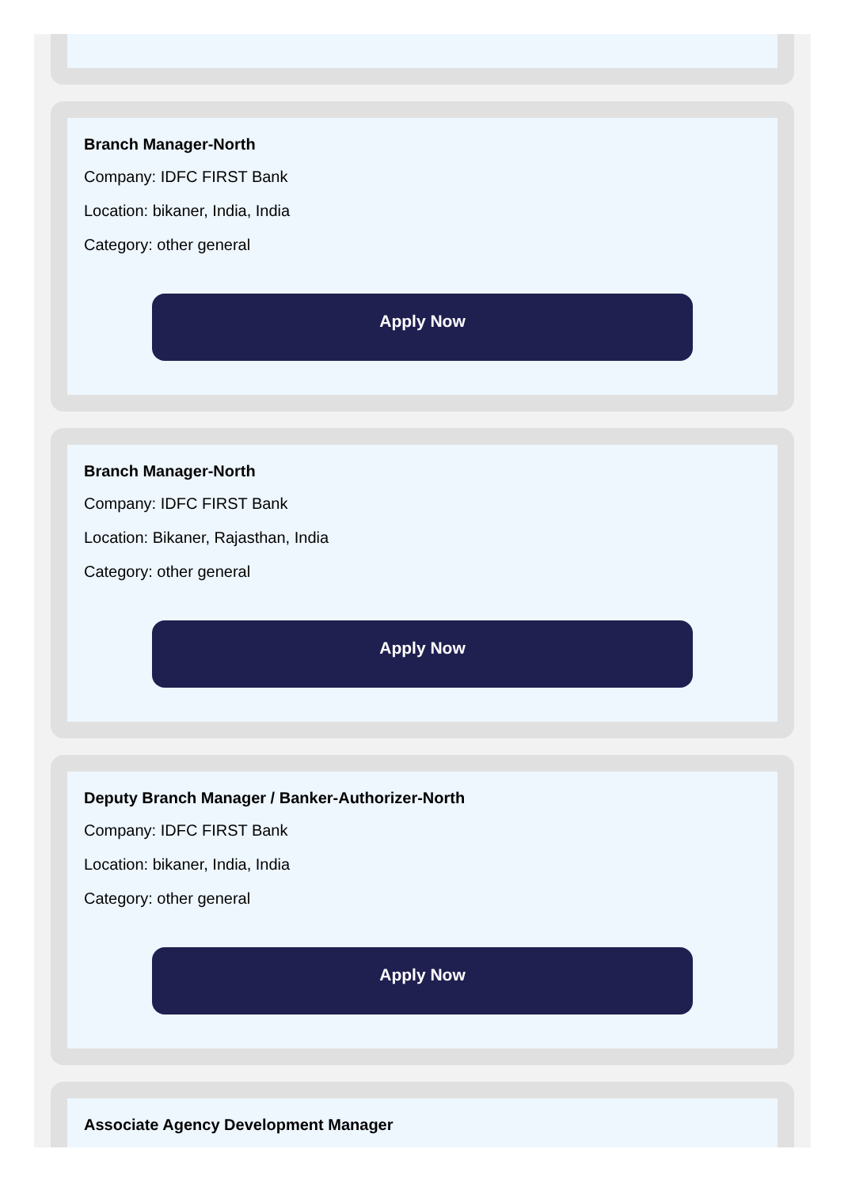Branch Manager-North
Company: IDFC FIRST Bank
Location: bikaner, India, India
Category: other general
Apply Now
Branch Manager-North
Company: IDFC FIRST Bank
Location: Bikaner, Rajasthan, India
Category: other general
Apply Now
Deputy Branch Manager / Banker-Authorizer-North
Company: IDFC FIRST Bank
Location: bikaner, India, India
Category: other general
Apply Now
Associate Agency Development Manager